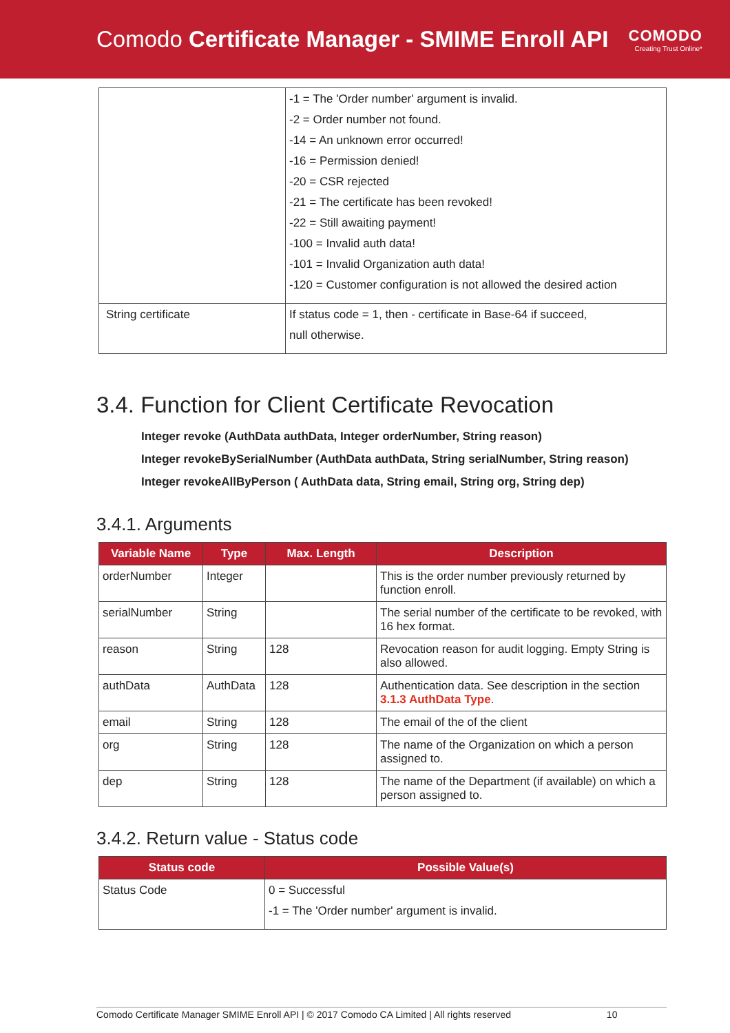Comodo Certificate Manager - SMIME Enroll API
COMODO
Creating Trust Online*
| | -1 = The 'Order number' argument is invalid. -2 = Order number not found. -14 = An unknown error occurred! -16 = Permission denied! -20 = CSR rejected -21 = The certificate has been revoked! -22 = Still awaiting payment! -100 = Invalid auth data! -101 = Invalid Organization auth data! -120 = Customer configuration is not allowed the desired action |
| String certificate | If status code = 1, then - certificate in Base-64 if succeed, null otherwise. |
3.4. Function for Client Certificate Revocation
Integer revoke (AuthData authData, Integer orderNumber, String reason)
Integer revokeBySerialNumber (AuthData authData, String serialNumber, String reason)
Integer revokeAllByPerson ( AuthData data, String email, String org, String dep)
3.4.1. Arguments
| Variable Name | Type | Max. Length | Description |
| --- | --- | --- | --- |
| orderNumber | Integer | | This is the order number previously returned by function enroll. |
| serialNumber | String | | The serial number of the certificate to be revoked, with 16 hex format. |
| reason | String | 128 | Revocation reason for audit logging. Empty String is also allowed. |
| authData | AuthData | 128 | Authentication data. See description in the section 3.1.3 AuthData Type . |
| email | String | 128 | The email of the of the client |
| org | String | 128 | The name of the Organization on which a person assigned to. |
| dep | String | 128 | The name of the Department (if available) on which a person assigned to. |
3.4.2. Return value - Status code
| Status code | Possible Value(s) |
| --- | --- |
| Status Code | 0 = Successful -1 = The 'Order number' argument is invalid. |
Comodo Certificate Manager SMIME Enroll API | © 2017 Comodo CA Limited | All rights reserved 10